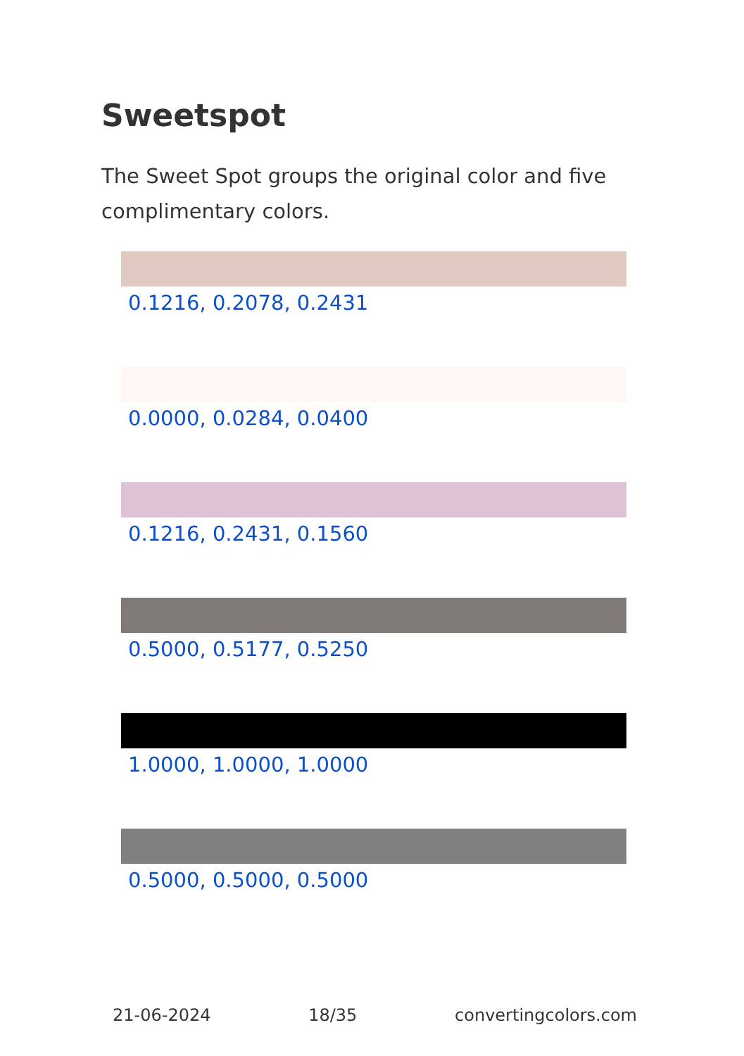Sweetspot
The Sweet Spot groups the original color and five complimentary colors.
0.1216, 0.2078, 0.2431
0.0000, 0.0284, 0.0400
0.1216, 0.2431, 0.1560
0.5000, 0.5177, 0.5250
1.0000, 1.0000, 1.0000
0.5000, 0.5000, 0.5000
21-06-2024 18/35 convertingcolors.com